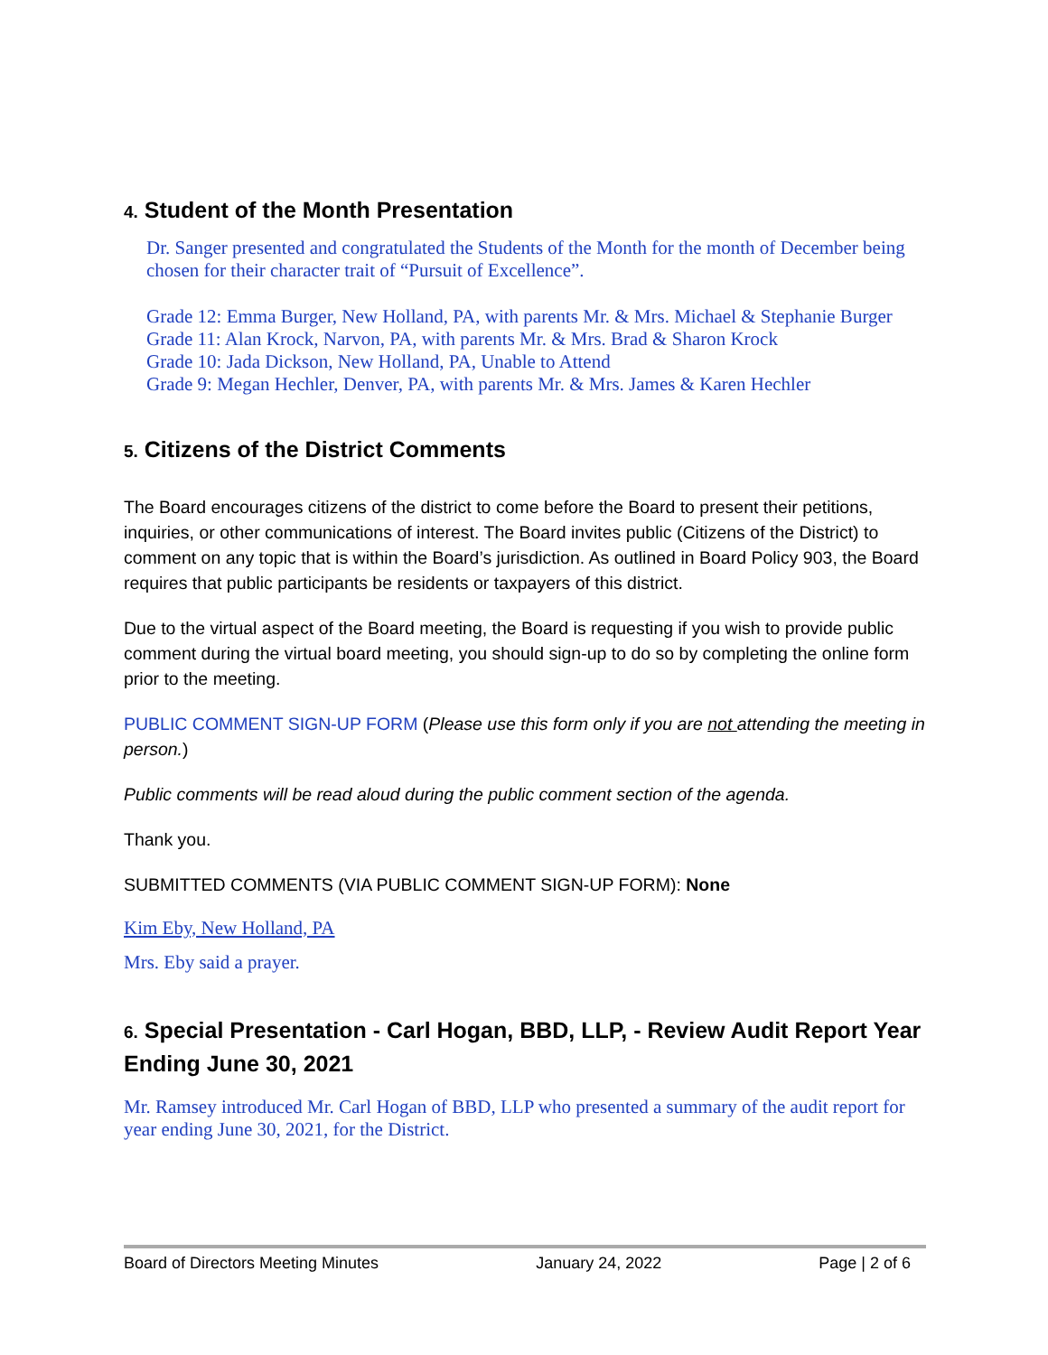4. Student of the Month Presentation
Dr. Sanger presented and congratulated the Students of the Month for the month of December being chosen for their character trait of “Pursuit of Excellence”.
Grade 12: Emma Burger, New Holland, PA, with parents Mr. & Mrs. Michael & Stephanie Burger
Grade 11: Alan Krock, Narvon, PA, with parents Mr. & Mrs. Brad & Sharon Krock
Grade 10: Jada Dickson, New Holland, PA, Unable to Attend
Grade 9: Megan Hechler, Denver, PA, with parents Mr. & Mrs. James & Karen Hechler
5. Citizens of the District Comments
The Board encourages citizens of the district to come before the Board to present their petitions, inquiries, or other communications of interest. The Board invites public (Citizens of the District) to comment on any topic that is within the Board’s jurisdiction. As outlined in Board Policy 903, the Board requires that public participants be residents or taxpayers of this district.
Due to the virtual aspect of the Board meeting, the Board is requesting if you wish to provide public comment during the virtual board meeting, you should sign-up to do so by completing the online form prior to the meeting.
PUBLIC COMMENT SIGN-UP FORM (Please use this form only if you are not attending the meeting in person.)
Public comments will be read aloud during the public comment section of the agenda.
Thank you.
SUBMITTED COMMENTS (VIA PUBLIC COMMENT SIGN-UP FORM): None
Kim Eby, New Holland, PA
Mrs. Eby said a prayer.
6. Special Presentation - Carl Hogan, BBD, LLP, - Review Audit Report Year Ending June 30, 2021
Mr. Ramsey introduced Mr. Carl Hogan of BBD, LLP who presented a summary of the audit report for year ending June 30, 2021, for the District.
Board of Directors Meeting Minutes January 24, 2022 Page | 2 of 6